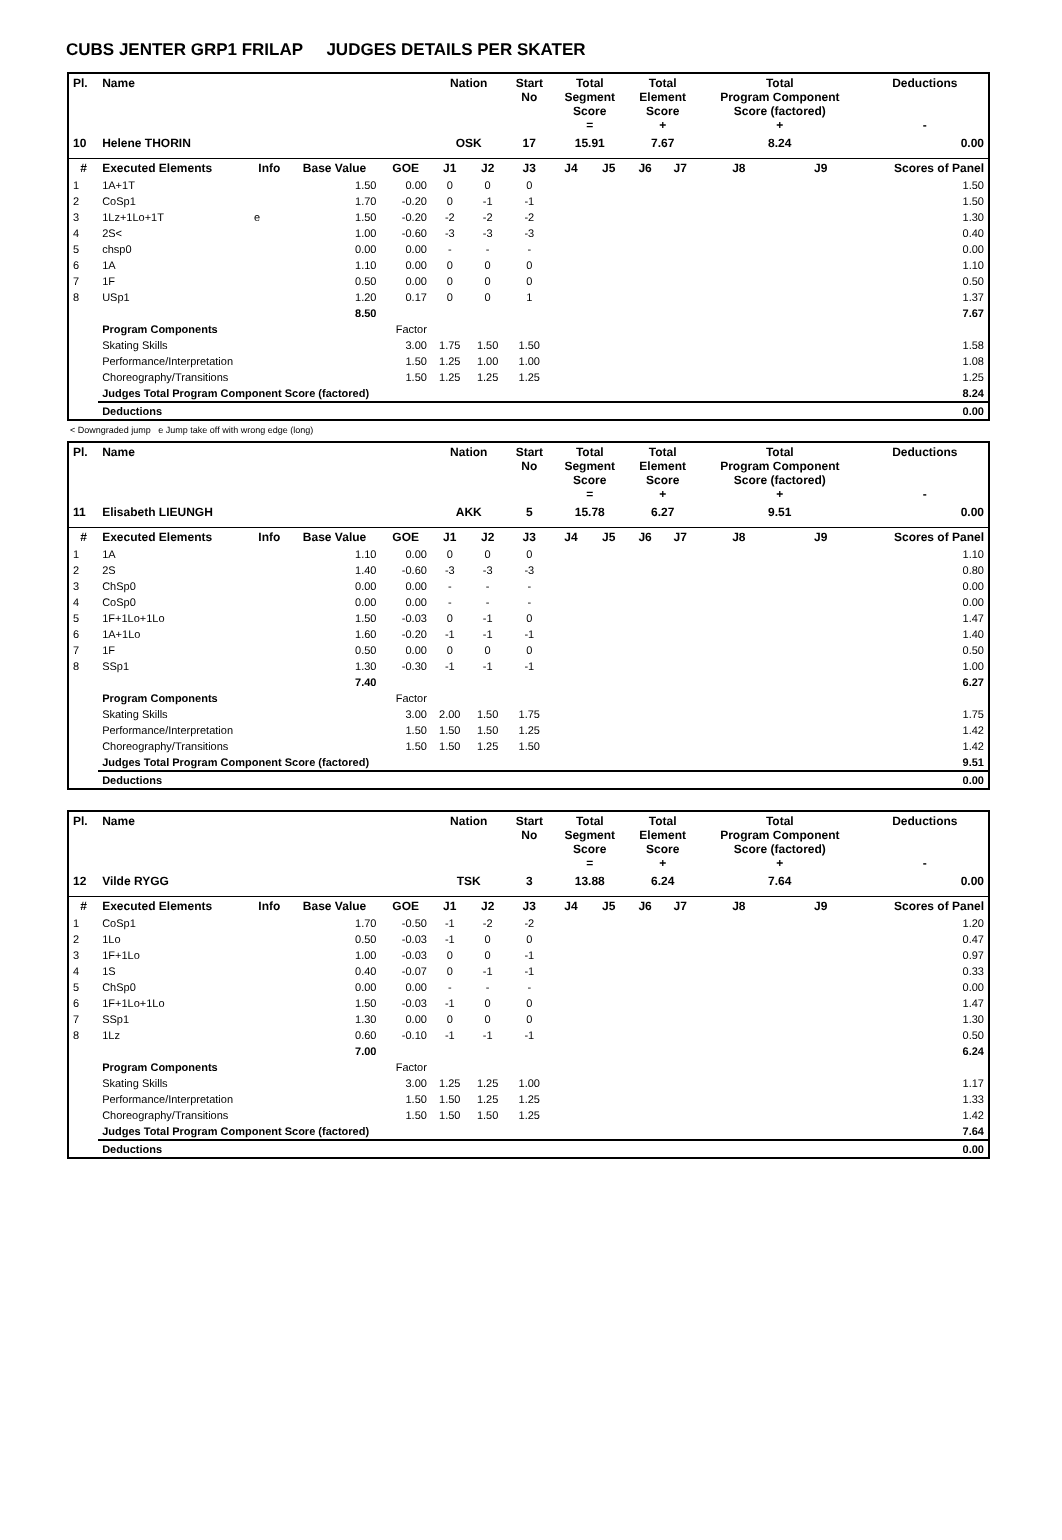CUBS JENTER GRP1 FRILAP JUDGES DETAILS PER SKATER
| Pl. | Name | | | | Nation | | Start No | Total Segment Score = | | Total Element Score + | | Total Program Component Score (factored) + | | Deductions - |
| --- | --- | --- | --- | --- | --- | --- | --- | --- | --- | --- | --- | --- | --- | --- |
| 10 | Helene THORIN | | | | OSK | | 17 | 15.91 | | 7.67 | | 8.24 | | 0.00 |
| # | Executed Elements | Info | Base Value | GOE | J1 | J2 | J3 | J4 | J5 | J6 | J7 | J8 | J9 | Scores of Panel |
| 1 | 1A+1T | | 1.50 | 0.00 | 0 | 0 | 0 | | | | | | | 1.50 |
| 2 | CoSp1 | | 1.70 | -0.20 | 0 | -1 | -1 | | | | | | | 1.50 |
| 3 | 1Lz+1Lo+1T | e | 1.50 | -0.20 | -2 | -2 | -2 | | | | | | | 1.30 |
| 4 | 2S< | | 1.00 | -0.60 | -3 | -3 | -3 | | | | | | | 0.40 |
| 5 | chsp0 | | 0.00 | 0.00 | - | - | - | | | | | | | 0.00 |
| 6 | 1A | | 1.10 | 0.00 | 0 | 0 | 0 | | | | | | | 1.10 |
| 7 | 1F | | 0.50 | 0.00 | 0 | 0 | 0 | | | | | | | 0.50 |
| 8 | USp1 | | 1.20 | 0.17 | 0 | 0 | 1 | | | | | | | 1.37 |
| | | | 8.50 | | | | | | | | | | | 7.67 |
| | Program Components | | | Factor | | | | | | | | | | |
| | Skating Skills | | | 3.00 | 1.75 | 1.50 | 1.50 | | | | | | | 1.58 |
| | Performance/Interpretation | | | 1.50 | 1.25 | 1.00 | 1.00 | | | | | | | 1.08 |
| | Choreography/Transitions | | | 1.50 | 1.25 | 1.25 | 1.25 | | | | | | | 1.25 |
| | Judges Total Program Component Score (factored) | | | | | | | | | | | | | 8.24 |
| | Deductions | | | | | | | | | | | | | 0.00 |
< Downgraded jump e Jump take off with wrong edge (long)
| Pl. | Name | | | | Nation | | Start No | Total Segment Score = | | Total Element Score + | | Total Program Component Score (factored) + | | Deductions - |
| --- | --- | --- | --- | --- | --- | --- | --- | --- | --- | --- | --- | --- | --- | --- |
| 11 | Elisabeth LIEUNGH | | | | AKK | | 5 | 15.78 | | 6.27 | | 9.51 | | 0.00 |
| # | Executed Elements | Info | Base Value | GOE | J1 | J2 | J3 | J4 | J5 | J6 | J7 | J8 | J9 | Scores of Panel |
| 1 | 1A | | 1.10 | 0.00 | 0 | 0 | 0 | | | | | | | 1.10 |
| 2 | 2S | | 1.40 | -0.60 | -3 | -3 | -3 | | | | | | | 0.80 |
| 3 | ChSp0 | | 0.00 | 0.00 | - | - | - | | | | | | | 0.00 |
| 4 | CoSp0 | | 0.00 | 0.00 | - | - | - | | | | | | | 0.00 |
| 5 | 1F+1Lo+1Lo | | 1.50 | -0.03 | 0 | -1 | 0 | | | | | | | 1.47 |
| 6 | 1A+1Lo | | 1.60 | -0.20 | -1 | -1 | -1 | | | | | | | 1.40 |
| 7 | 1F | | 0.50 | 0.00 | 0 | 0 | 0 | | | | | | | 0.50 |
| 8 | SSp1 | | 1.30 | -0.30 | -1 | -1 | -1 | | | | | | | 1.00 |
| | | | 7.40 | | | | | | | | | | | 6.27 |
| | Program Components | | | Factor | | | | | | | | | | |
| | Skating Skills | | | 3.00 | 2.00 | 1.50 | 1.75 | | | | | | | 1.75 |
| | Performance/Interpretation | | | 1.50 | 1.50 | 1.50 | 1.25 | | | | | | | 1.42 |
| | Choreography/Transitions | | | 1.50 | 1.50 | 1.25 | 1.50 | | | | | | | 1.42 |
| | Judges Total Program Component Score (factored) | | | | | | | | | | | | | 9.51 |
| | Deductions | | | | | | | | | | | | | 0.00 |
| Pl. | Name | | | | Nation | | Start No | Total Segment Score = | | Total Element Score + | | Total Program Component Score (factored) + | | Deductions - |
| --- | --- | --- | --- | --- | --- | --- | --- | --- | --- | --- | --- | --- | --- | --- |
| 12 | Vilde RYGG | | | | TSK | | 3 | 13.88 | | 6.24 | | 7.64 | | 0.00 |
| # | Executed Elements | Info | Base Value | GOE | J1 | J2 | J3 | J4 | J5 | J6 | J7 | J8 | J9 | Scores of Panel |
| 1 | CoSp1 | | 1.70 | -0.50 | -1 | -2 | -2 | | | | | | | 1.20 |
| 2 | 1Lo | | 0.50 | -0.03 | -1 | 0 | 0 | | | | | | | 0.47 |
| 3 | 1F+1Lo | | 1.00 | -0.03 | 0 | 0 | -1 | | | | | | | 0.97 |
| 4 | 1S | | 0.40 | -0.07 | 0 | -1 | -1 | | | | | | | 0.33 |
| 5 | ChSp0 | | 0.00 | 0.00 | - | - | - | | | | | | | 0.00 |
| 6 | 1F+1Lo+1Lo | | 1.50 | -0.03 | -1 | 0 | 0 | | | | | | | 1.47 |
| 7 | SSp1 | | 1.30 | 0.00 | 0 | 0 | 0 | | | | | | | 1.30 |
| 8 | 1Lz | | 0.60 | -0.10 | -1 | -1 | -1 | | | | | | | 0.50 |
| | | | 7.00 | | | | | | | | | | | 6.24 |
| | Program Components | | | Factor | | | | | | | | | | |
| | Skating Skills | | | 3.00 | 1.25 | 1.25 | 1.00 | | | | | | | 1.17 |
| | Performance/Interpretation | | | 1.50 | 1.50 | 1.25 | 1.25 | | | | | | | 1.33 |
| | Choreography/Transitions | | | 1.50 | 1.50 | 1.50 | 1.25 | | | | | | | 1.42 |
| | Judges Total Program Component Score (factored) | | | | | | | | | | | | | 7.64 |
| | Deductions | | | | | | | | | | | | | 0.00 |